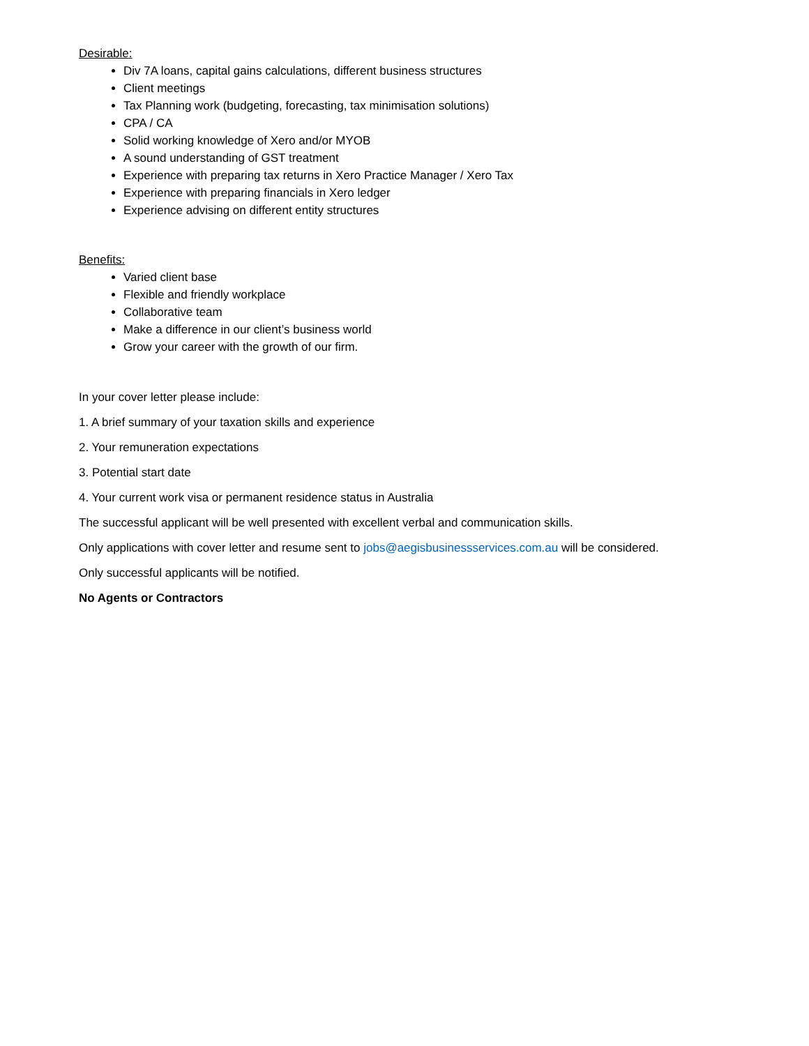Desirable:
Div 7A loans, capital gains calculations, different business structures
Client meetings
Tax Planning work (budgeting, forecasting, tax minimisation solutions)
CPA / CA
Solid working knowledge of Xero and/or MYOB
A sound understanding of GST treatment
Experience with preparing tax returns in Xero Practice Manager / Xero Tax
Experience with preparing financials in Xero ledger
Experience advising on different entity structures
Benefits:
Varied client base
Flexible and friendly workplace
Collaborative team
Make a difference in our client’s business world
Grow your career with the growth of our firm.
In your cover letter please include:
1. A brief summary of your taxation skills and experience
2. Your remuneration expectations
3. Potential start date
4. Your current work visa or permanent residence status in Australia
The successful applicant will be well presented with excellent verbal and communication skills.
Only applications with cover letter and resume sent to jobs@aegisbusinessservices.com.au will be considered.
Only successful applicants will be notified.
No Agents or Contractors